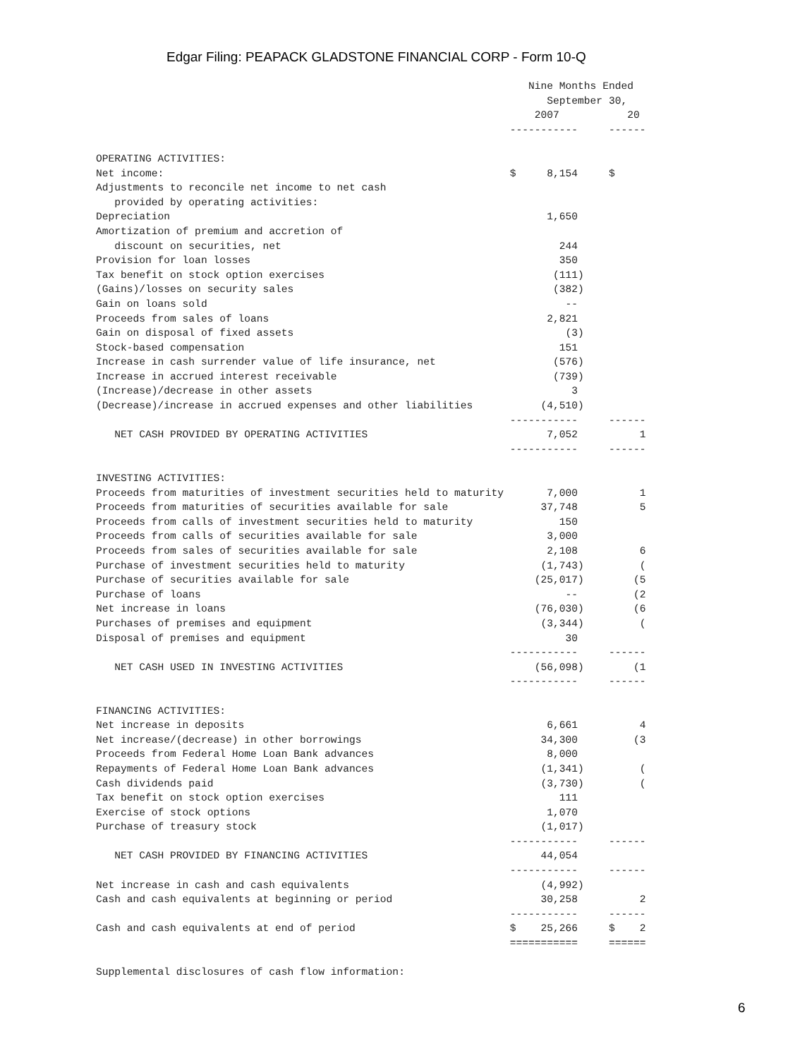Edgar Filing: PEAPACK GLADSTONE FINANCIAL CORP - Form 10-Q
                                                                      Nine Months Ended
                                                                         September 30,
                                                                       2007           20
                                                                   -----------     ------

OPERATING ACTIVITIES:
Net income:                                                        $     8,154     $
Adjustments to reconcile net income to net cash
   provided by operating activities:
Depreciation                                                             1,650
Amortization of premium and accretion of
   discount on securities, net                                             244
Provision for loan losses                                                  350
Tax benefit on stock option exercises                                     (111)
(Gains)/losses on security sales                                          (382)
Gain on loans sold                                                          --
Proceeds from sales of loans                                             2,821
Gain on disposal of fixed assets                                            (3)
Stock-based compensation                                                   151
Increase in cash surrender value of life insurance, net                   (576)
Increase in accrued interest receivable                                   (739)
(Increase)/decrease in other assets                                          3
(Decrease)/increase in accrued expenses and other liabilities           (4,510)
                                                                   -----------     ------
   NET CASH PROVIDED BY OPERATING ACTIVITIES                             7,052          1
                                                                   -----------     ------

INVESTING ACTIVITIES:
Proceeds from maturities of investment securities held to maturity       7,000          1
Proceeds from maturities of securities available for sale               37,748          5
Proceeds from calls of investment securities held to maturity              150
Proceeds from calls of securities available for sale                     3,000
Proceeds from sales of securities available for sale                     2,108          6
Purchase of investment securities held to maturity                      (1,743)         (
Purchase of securities available for sale                              (25,017)        (5
Purchase of loans                                                           --         (2
Net increase in loans                                                  (76,030)        (6
Purchases of premises and equipment                                     (3,344)         (
Disposal of premises and equipment                                          30
                                                                   -----------     ------
   NET CASH USED IN INVESTING ACTIVITIES                               (56,098)        (1
                                                                   -----------     ------

FINANCING ACTIVITIES:
Net increase in deposits                                                 6,661          4
Net increase/(decrease) in other borrowings                             34,300         (3
Proceeds from Federal Home Loan Bank advances                            8,000
Repayments of Federal Home Loan Bank advances                           (1,341)         (
Cash dividends paid                                                     (3,730)         (
Tax benefit on stock option exercises                                      111
Exercise of stock options                                                1,070
Purchase of treasury stock                                              (1,017)
                                                                   -----------     ------
   NET CASH PROVIDED BY FINANCING ACTIVITIES                            44,054
                                                                   -----------     ------
Net increase in cash and cash equivalents                               (4,992)
Cash and cash equivalents at beginning or period                        30,258          2
                                                                   -----------     ------
Cash and cash equivalents at end of period                         $    25,266     $    2
                                                                   ===========     ======

Supplemental disclosures of cash flow information:
6